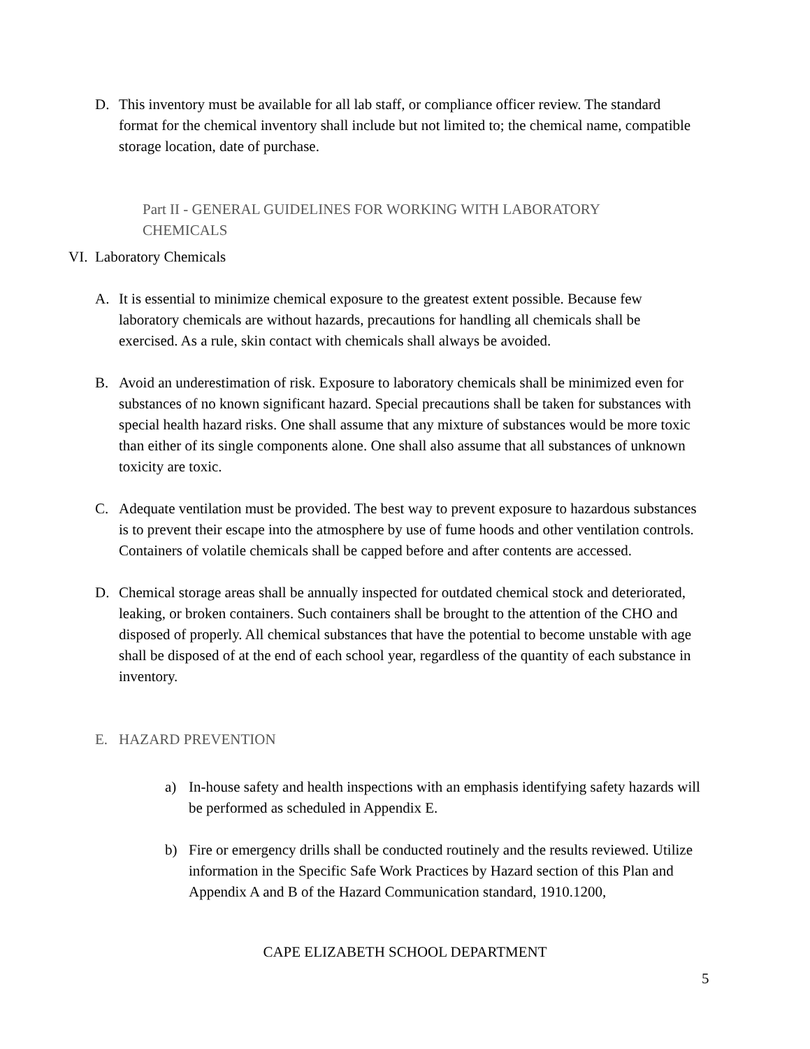D. This inventory must be available for all lab staff, or compliance officer review. The standard format for the chemical inventory shall include but not limited to; the chemical name, compatible storage location, date of purchase.
Part II - GENERAL GUIDELINES FOR WORKING WITH LABORATORY CHEMICALS
VI. Laboratory Chemicals
A. It is essential to minimize chemical exposure to the greatest extent possible. Because few laboratory chemicals are without hazards, precautions for handling all chemicals shall be exercised. As a rule, skin contact with chemicals shall always be avoided.
B. Avoid an underestimation of risk. Exposure to laboratory chemicals shall be minimized even for substances of no known significant hazard. Special precautions shall be taken for substances with special health hazard risks. One shall assume that any mixture of substances would be more toxic than either of its single components alone. One shall also assume that all substances of unknown toxicity are toxic.
C. Adequate ventilation must be provided. The best way to prevent exposure to hazardous substances is to prevent their escape into the atmosphere by use of fume hoods and other ventilation controls. Containers of volatile chemicals shall be capped before and after contents are accessed.
D. Chemical storage areas shall be annually inspected for outdated chemical stock and deteriorated, leaking, or broken containers. Such containers shall be brought to the attention of the CHO and disposed of properly. All chemical substances that have the potential to become unstable with age shall be disposed of at the end of each school year, regardless of the quantity of each substance in inventory.
E. HAZARD PREVENTION
a) In-house safety and health inspections with an emphasis identifying safety hazards will be performed as scheduled in Appendix E.
b) Fire or emergency drills shall be conducted routinely and the results reviewed. Utilize information in the Specific Safe Work Practices by Hazard section of this Plan and Appendix A and B of the Hazard Communication standard, 1910.1200,
CAPE ELIZABETH SCHOOL DEPARTMENT
5